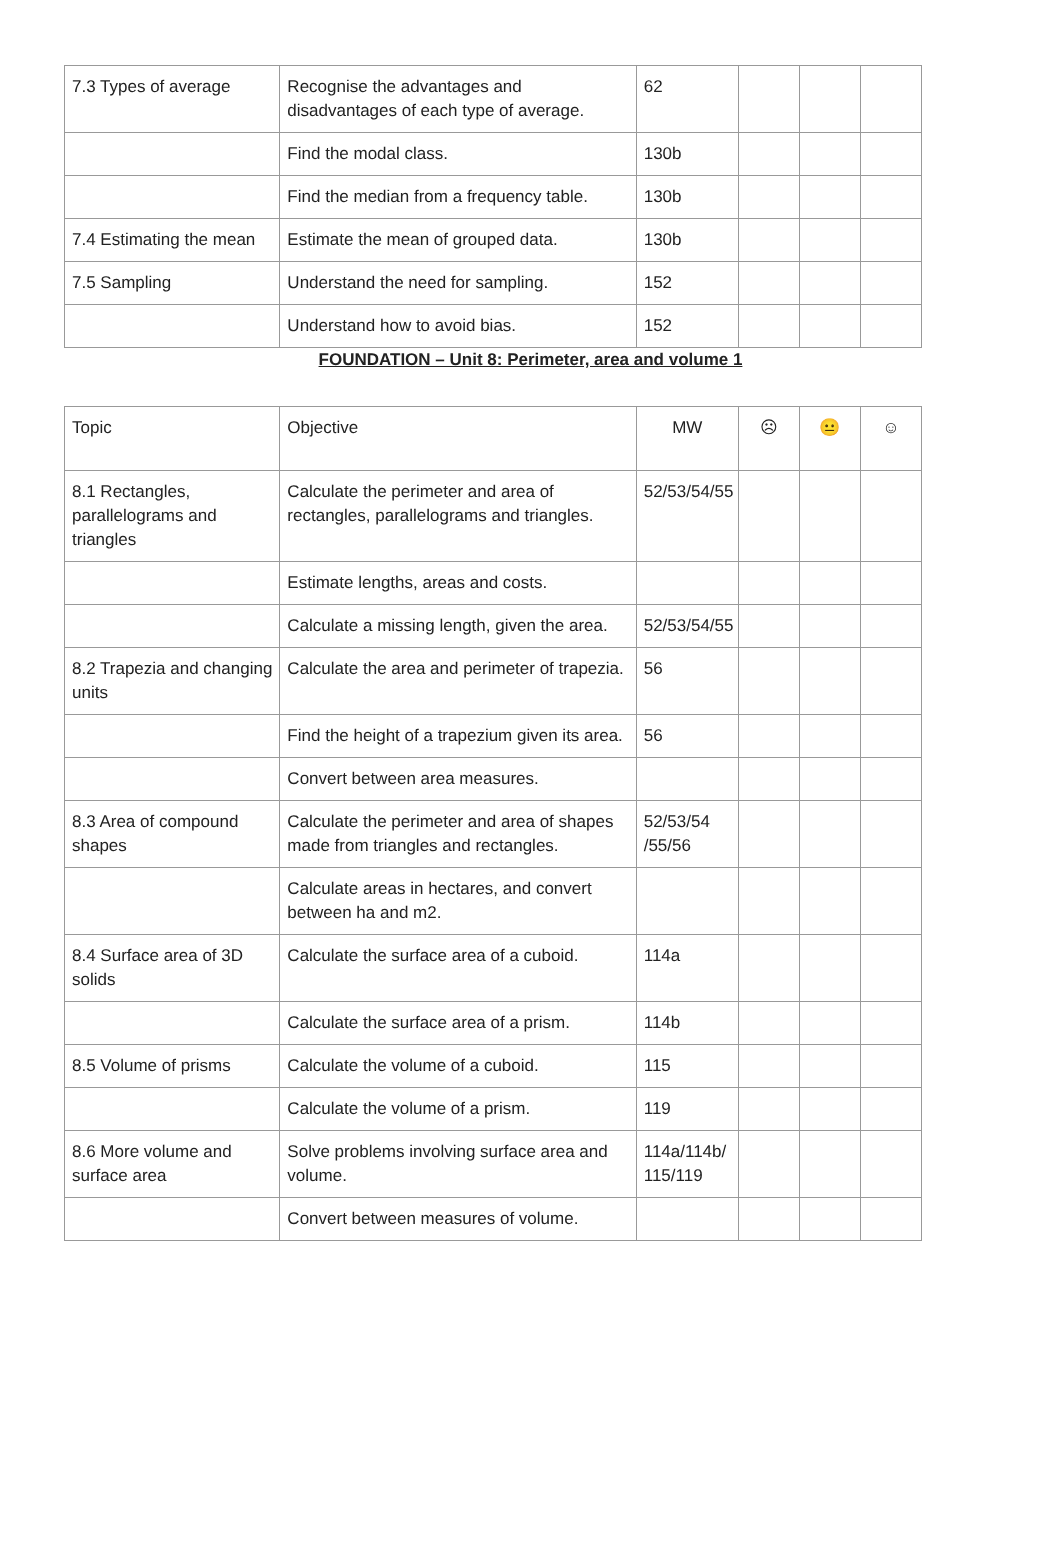| 7.3 Types of average | Recognise the advantages and disadvantages of each type of average. | 62 | | | |
| | Find the modal class. | 130b | | | |
| | Find the median from a frequency table. | 130b | | | |
| 7.4 Estimating the mean | Estimate the mean of grouped data. | 130b | | | |
| 7.5 Sampling | Understand the need for sampling. | 152 | | | |
| | Understand how to avoid bias. | 152 | | | |
FOUNDATION – Unit 8: Perimeter, area and volume 1
| Topic | Objective | MW | ☹ | 😐 | ☺ |
| 8.1 Rectangles, parallelograms and triangles | Calculate the perimeter and area of rectangles, parallelograms and triangles. | 52/53/54/55 | | | |
| | Estimate lengths, areas and costs. | | | | |
| | Calculate a missing length, given the area. | 52/53/54/55 | | | |
| 8.2 Trapezia and changing units | Calculate the area and perimeter of trapezia. | 56 | | | |
| | Find the height of a trapezium given its area. | 56 | | | |
| | Convert between area measures. | | | | |
| 8.3 Area of compound shapes | Calculate the perimeter and area of shapes made from triangles and rectangles. | 52/53/54 /55/56 | | | |
| | Calculate areas in hectares, and convert between ha and m2. | | | | |
| 8.4 Surface area of 3D solids | Calculate the surface area of a cuboid. | 114a | | | |
| | Calculate the surface area of a prism. | 114b | | | |
| 8.5 Volume of prisms | Calculate the volume of a cuboid. | 115 | | | |
| | Calculate the volume of a prism. | 119 | | | |
| 8.6 More volume and surface area | Solve problems involving surface area and volume. | 114a/114b/ 115/119 | | | |
| | Convert between measures of volume. | | | | |